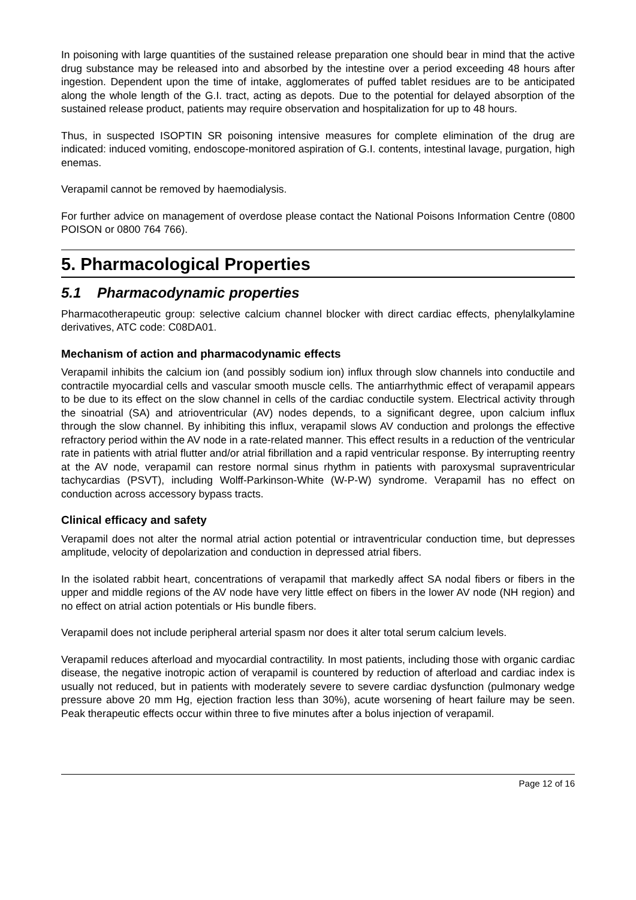In poisoning with large quantities of the sustained release preparation one should bear in mind that the active drug substance may be released into and absorbed by the intestine over a period exceeding 48 hours after ingestion. Dependent upon the time of intake, agglomerates of puffed tablet residues are to be anticipated along the whole length of the G.I. tract, acting as depots. Due to the potential for delayed absorption of the sustained release product, patients may require observation and hospitalization for up to 48 hours.
Thus, in suspected ISOPTIN SR poisoning intensive measures for complete elimination of the drug are indicated: induced vomiting, endoscope-monitored aspiration of G.I. contents, intestinal lavage, purgation, high enemas.
Verapamil cannot be removed by haemodialysis.
For further advice on management of overdose please contact the National Poisons Information Centre (0800 POISON or 0800 764 766).
5. Pharmacological Properties
5.1 Pharmacodynamic properties
Pharmacotherapeutic group: selective calcium channel blocker with direct cardiac effects, phenylalkylamine derivatives, ATC code: C08DA01.
Mechanism of action and pharmacodynamic effects
Verapamil inhibits the calcium ion (and possibly sodium ion) influx through slow channels into conductile and contractile myocardial cells and vascular smooth muscle cells. The antiarrhythmic effect of verapamil appears to be due to its effect on the slow channel in cells of the cardiac conductile system. Electrical activity through the sinoatrial (SA) and atrioventricular (AV) nodes depends, to a significant degree, upon calcium influx through the slow channel. By inhibiting this influx, verapamil slows AV conduction and prolongs the effective refractory period within the AV node in a rate-related manner. This effect results in a reduction of the ventricular rate in patients with atrial flutter and/or atrial fibrillation and a rapid ventricular response. By interrupting reentry at the AV node, verapamil can restore normal sinus rhythm in patients with paroxysmal supraventricular tachycardias (PSVT), including Wolff-Parkinson-White (W-P-W) syndrome. Verapamil has no effect on conduction across accessory bypass tracts.
Clinical efficacy and safety
Verapamil does not alter the normal atrial action potential or intraventricular conduction time, but depresses amplitude, velocity of depolarization and conduction in depressed atrial fibers.
In the isolated rabbit heart, concentrations of verapamil that markedly affect SA nodal fibers or fibers in the upper and middle regions of the AV node have very little effect on fibers in the lower AV node (NH region) and no effect on atrial action potentials or His bundle fibers.
Verapamil does not include peripheral arterial spasm nor does it alter total serum calcium levels.
Verapamil reduces afterload and myocardial contractility. In most patients, including those with organic cardiac disease, the negative inotropic action of verapamil is countered by reduction of afterload and cardiac index is usually not reduced, but in patients with moderately severe to severe cardiac dysfunction (pulmonary wedge pressure above 20 mm Hg, ejection fraction less than 30%), acute worsening of heart failure may be seen. Peak therapeutic effects occur within three to five minutes after a bolus injection of verapamil.
Page 12 of 16